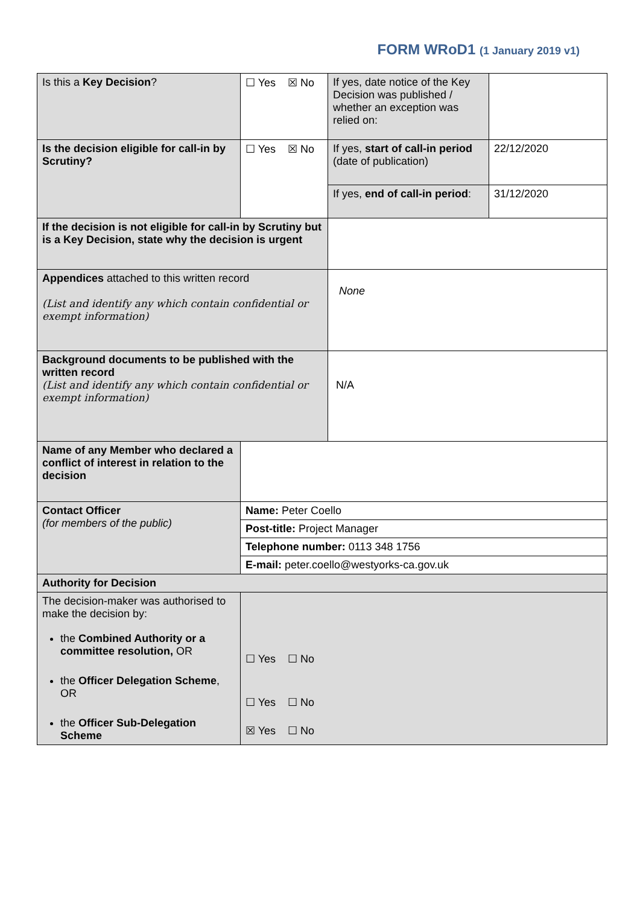FORM WRoD1 (1 January 2019 v1)
| Is this a Key Decision ? | ☐ Yes ☒ No | If yes, date notice of the Key Decision was published / whether an exception was relied on: | |
| Is the decision eligible for call-in by Scrutiny? | ☐ Yes ☒ No | If yes, start of call-in period (date of publication) | 22/12/2020 |
| | | If yes, end of call-in period : | 31/12/2020 |
| If the decision is not eligible for call-in by Scrutiny but is a Key Decision, state why the decision is urgent | | | |
| Appendices attached to this written record (List and identify any which contain confidential or exempt information) | | None | |
| Background documents to be published with the written record (List and identify any which contain confidential or exempt information) | | N/A | |
| Name of any Member who declared a conflict of interest in relation to the decision | | | |
| Contact Officer (for members of the public) | Name: Peter Coello | | |
| | Post-title: Project Manager | | |
| | Telephone number: 0113 348 1756 | | |
| | E-mail: peter.coello@westyorks-ca.gov.uk | | |
| Authority for Decision | | | |
| The decision-maker was authorised to make the decision by: the Combined Authority or a committee resolution, OR the Officer Delegation Scheme , OR the Officer Sub-Delegation Scheme | ☐ Yes ☐ No ☐ Yes ☐ No ☒ Yes ☐ No | | |